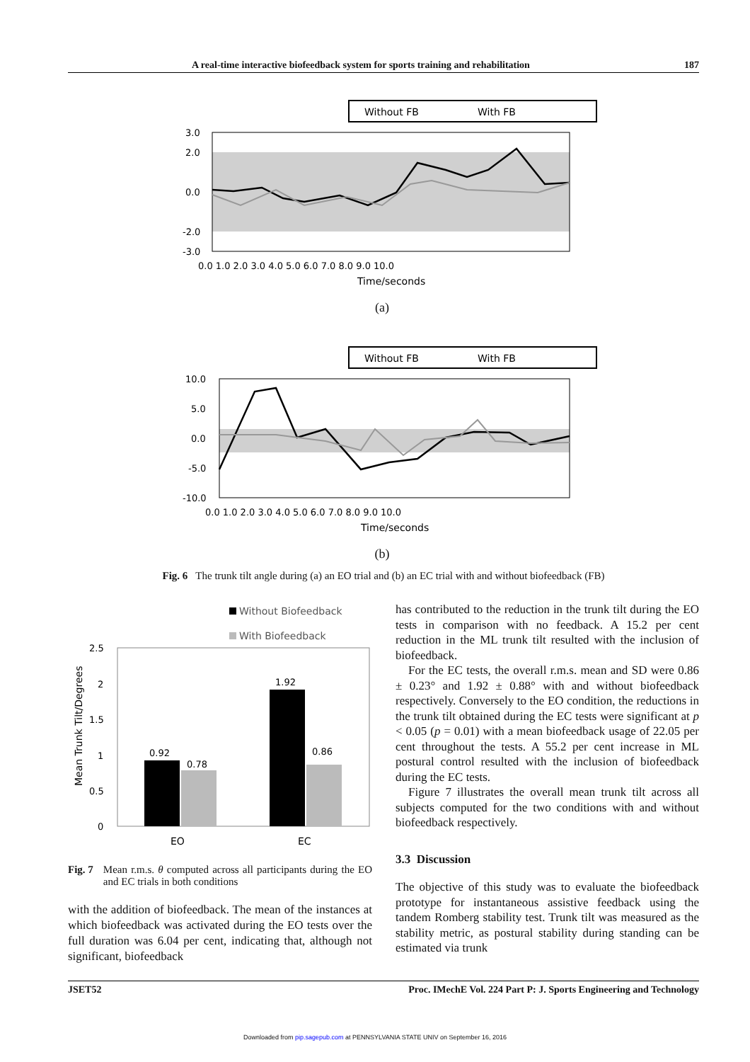A real-time interactive biofeedback system for sports training and rehabilitation 187
Without FB
With FB
3.0
2.0
0.0
-2.0
-3.0
0.0 1.0 2.0 3.0 4.0 5.0 6.0 7.0 8.0 9.0 10.0
Time/seconds
(a)
Without FB
With FB
10.0
5.0
0.0
-5.0
-10.0
0.0 1.0 2.0 3.0 4.0 5.0 6.0 7.0 8.0 9.0 10.0
Time/seconds
(b)
Fig. 6 The trunk tilt angle during (a) an EO trial and (b) an EC trial with and without biofeedback (FB)
Without Biofeedback
With Biofeedback
2.5
2
1.5
1
0.5
0
Mean Trunk Tilt/Degrees
0.92
0.78
1.92
0.86
EO
EC
Fig. 7 Mean r.m.s. θ computed across all participants during the EO and EC trials in both conditions
with the addition of biofeedback. The mean of the instances at which biofeedback was activated during the EO tests over the full duration was 6.04 per cent, indicating that, although not significant, biofeedback
has contributed to the reduction in the trunk tilt during the EO tests in comparison with no feedback. A 15.2 per cent reduction in the ML trunk tilt resulted with the inclusion of biofeedback.
For the EC tests, the overall r.m.s. mean and SD were 0.86 ± 0.23° and 1.92 ± 0.88° with and without biofeedback respectively. Conversely to the EO condition, the reductions in the trunk tilt obtained during the EC tests were significant at p < 0.05 (p = 0.01) with a mean biofeedback usage of 22.05 per cent throughout the tests. A 55.2 per cent increase in ML postural control resulted with the inclusion of biofeedback during the EC tests.
Figure 7 illustrates the overall mean trunk tilt across all subjects computed for the two conditions with and without biofeedback respectively.
3.3 Discussion
The objective of this study was to evaluate the biofeedback prototype for instantaneous assistive feedback using the tandem Romberg stability test. Trunk tilt was measured as the stability metric, as postural stability during standing can be estimated via trunk
JSET52 Proc. IMechE Vol. 224 Part P: J. Sports Engineering and Technology
Downloaded from pip.sagepub.com at PENNSYLVANIA STATE UNIV on September 16, 2016